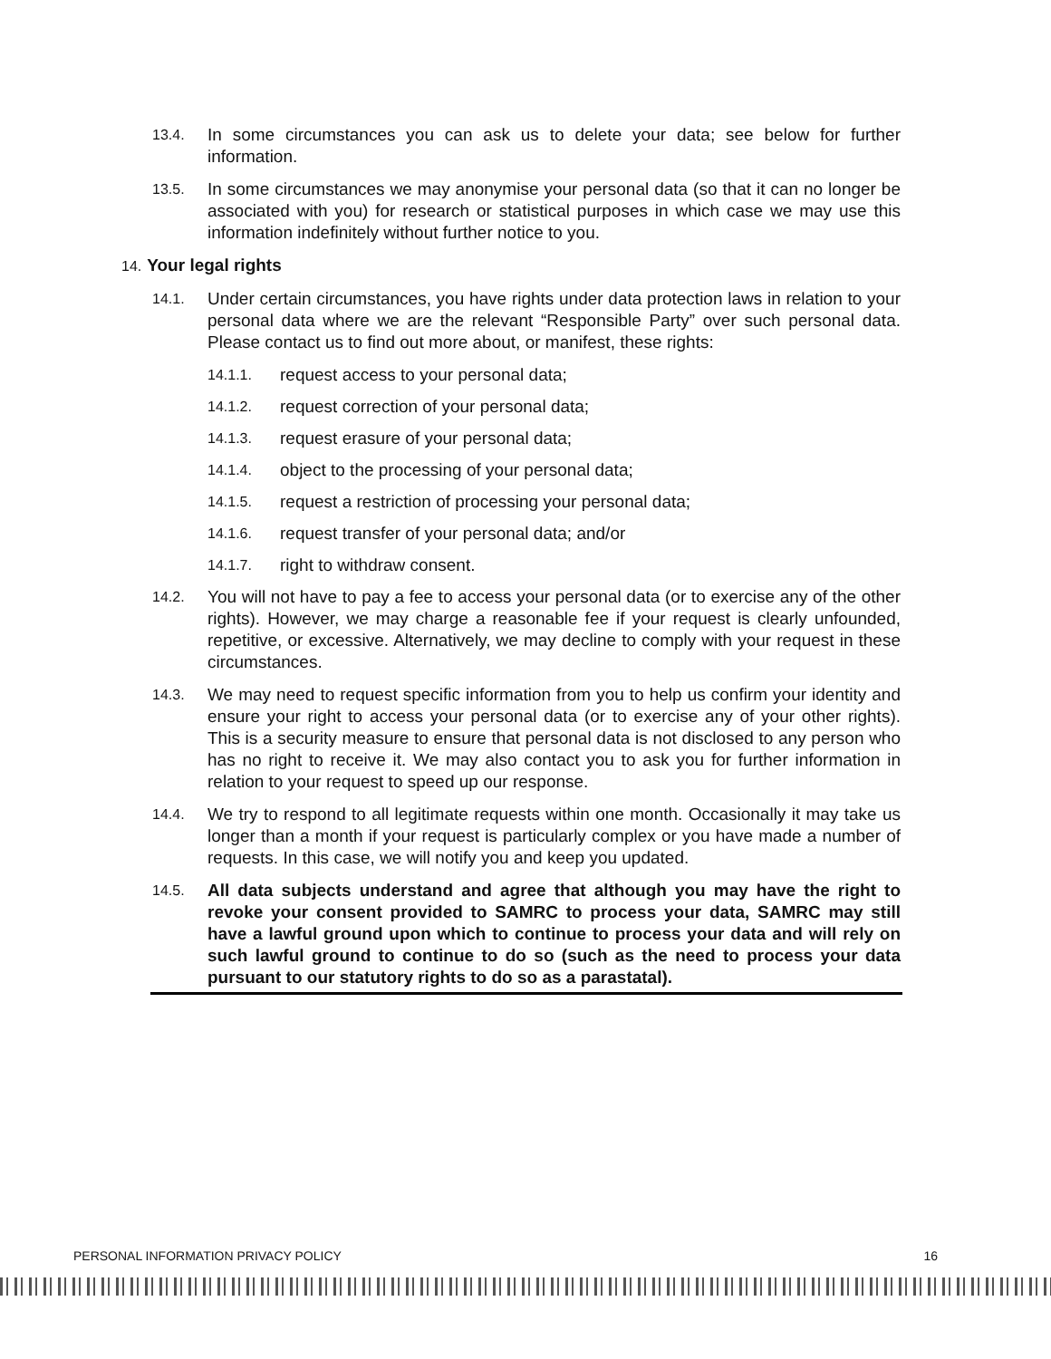13.4.
In some circumstances you can ask us to delete your data; see below for further information.
13.5.
In some circumstances we may anonymise your personal data (so that it can no longer be associated with you) for research or statistical purposes in which case we may use this information indefinitely without further notice to you.
14. Your legal rights
14.1.
Under certain circumstances, you have rights under data protection laws in relation to your personal data where we are the relevant “Responsible Party” over such personal data. Please contact us to find out more about, or manifest, these rights:
14.1.1.
request access to your personal data;
14.1.2.
request correction of your personal data;
14.1.3.
request erasure of your personal data;
14.1.4.
object to the processing of your personal data;
14.1.5.
request a restriction of processing your personal data;
14.1.6.
request transfer of your personal data; and/or
14.1.7.
right to withdraw consent.
14.2.
You will not have to pay a fee to access your personal data (or to exercise any of the other rights). However, we may charge a reasonable fee if your request is clearly unfounded, repetitive, or excessive. Alternatively, we may decline to comply with your request in these circumstances.
14.3.
We may need to request specific information from you to help us confirm your identity and ensure your right to access your personal data (or to exercise any of your other rights). This is a security measure to ensure that personal data is not disclosed to any person who has no right to receive it. We may also contact you to ask you for further information in relation to your request to speed up our response.
14.4.
We try to respond to all legitimate requests within one month. Occasionally it may take us longer than a month if your request is particularly complex or you have made a number of requests. In this case, we will notify you and keep you updated.
14.5.
All data subjects understand and agree that although you may have the right to revoke your consent provided to SAMRC to process your data, SAMRC may still have a lawful ground upon which to continue to process your data and will rely on such lawful ground to continue to do so (such as the need to process your data pursuant to our statutory rights to do so as a parastatal).
PERSONAL INFORMATION PRIVACY POLICY 16